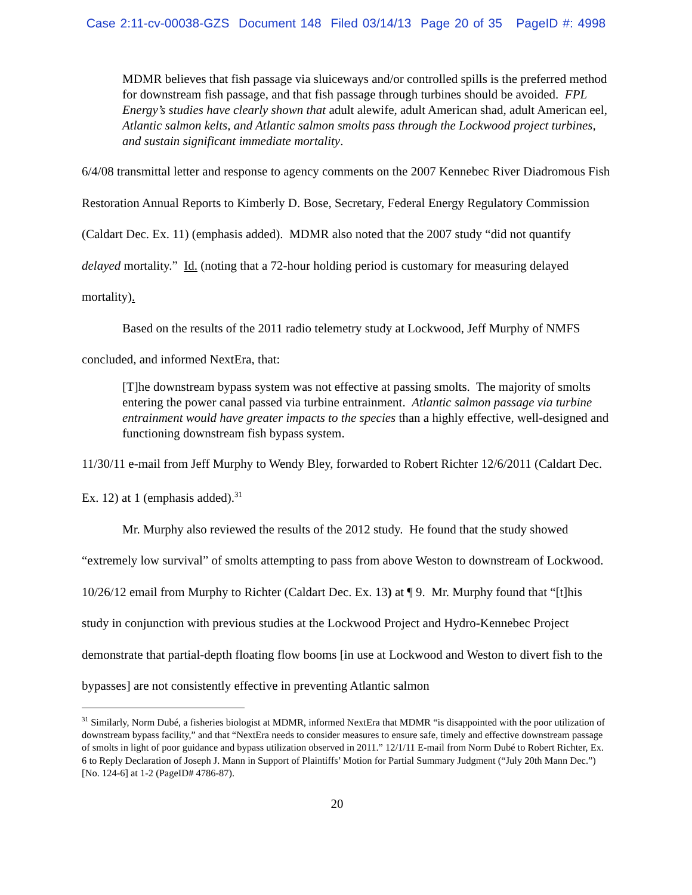Case 2:11-cv-00038-GZS Document 148 Filed 03/14/13 Page 20 of 35 PageID #: 4998
MDMR believes that fish passage via sluiceways and/or controlled spills is the preferred method for downstream fish passage, and that fish passage through turbines should be avoided. FPL Energy’s studies have clearly shown that adult alewife, adult American shad, adult American eel, Atlantic salmon kelts, and Atlantic salmon smolts pass through the Lockwood project turbines, and sustain significant immediate mortality.
6/4/08 transmittal letter and response to agency comments on the 2007 Kennebec River Diadromous Fish Restoration Annual Reports to Kimberly D. Bose, Secretary, Federal Energy Regulatory Commission (Caldart Dec. Ex. 11) (emphasis added). MDMR also noted that the 2007 study “did not quantify delayed mortality.” Id. (noting that a 72-hour holding period is customary for measuring delayed mortality).
Based on the results of the 2011 radio telemetry study at Lockwood, Jeff Murphy of NMFS concluded, and informed NextEra, that:
[T]he downstream bypass system was not effective at passing smolts. The majority of smolts entering the power canal passed via turbine entrainment. Atlantic salmon passage via turbine entrainment would have greater impacts to the species than a highly effective, well-designed and functioning downstream fish bypass system.
11/30/11 e-mail from Jeff Murphy to Wendy Bley, forwarded to Robert Richter 12/6/2011 (Caldart Dec. Ex. 12) at 1 (emphasis added).<sup>31</sup>
Mr. Murphy also reviewed the results of the 2012 study. He found that the study showed “extremely low survival” of smolts attempting to pass from above Weston to downstream of Lockwood. 10/26/12 email from Murphy to Richter (Caldart Dec. Ex. 13) at ¶ 9. Mr. Murphy found that “[t]his study in conjunction with previous studies at the Lockwood Project and Hydro-Kennebec Project demonstrate that partial-depth floating flow booms [in use at Lockwood and Weston to divert fish to the bypasses] are not consistently effective in preventing Atlantic salmon
<sup>31</sup> Similarly, Norm Dubé, a fisheries biologist at MDMR, informed NextEra that MDMR “is disappointed with the poor utilization of downstream bypass facility,” and that “NextEra needs to consider measures to ensure safe, timely and effective downstream passage of smolts in light of poor guidance and bypass utilization observed in 2011.” 12/1/11 E-mail from Norm Dubé to Robert Richter, Ex. 6 to Reply Declaration of Joseph J. Mann in Support of Plaintiffs’ Motion for Partial Summary Judgment (“July 20th Mann Dec.”) [No. 124-6] at 1-2 (PageID# 4786-87).
20